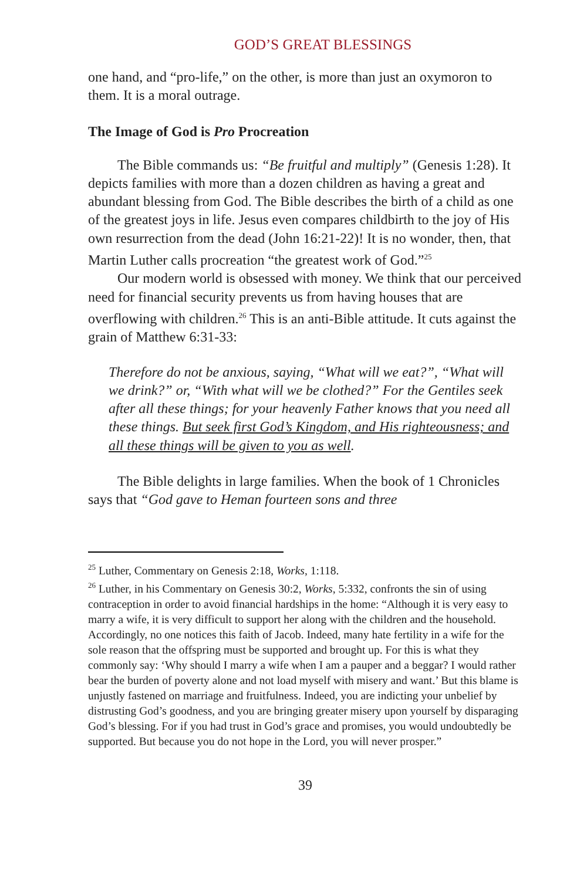GOD’S GREAT BLESSINGS
one hand, and “pro-life,” on the other, is more than just an oxymoron to them. It is a moral outrage.
The Image of God is Pro Procreation
The Bible commands us: “Be fruitful and multiply” (Genesis 1:28). It depicts families with more than a dozen children as having a great and abundant blessing from God. The Bible describes the birth of a child as one of the greatest joys in life. Jesus even compares childbirth to the joy of His own resurrection from the dead (John 16:21-22)! It is no wonder, then, that Martin Luther calls procreation “the greatest work of God.”<sup>25</sup>
Our modern world is obsessed with money. We think that our perceived need for financial security prevents us from having houses that are overflowing with children.<sup>26</sup> This is an anti-Bible attitude. It cuts against the grain of Matthew 6:31-33:
Therefore do not be anxious, saying, “What will we eat?”, “What will we drink?” or, “With what will we be clothed?” For the Gentiles seek after all these things; for your heavenly Father knows that you need all these things. But seek first God’s Kingdom, and His righteousness; and all these things will be given to you as well.
The Bible delights in large families. When the book of 1 Chronicles says that “God gave to Heman fourteen sons and three
<sup>25</sup> Luther, Commentary on Genesis 2:18, Works, 1:118.
<sup>26</sup> Luther, in his Commentary on Genesis 30:2, Works, 5:332, confronts the sin of using contraception in order to avoid financial hardships in the home: “Although it is very easy to marry a wife, it is very difficult to support her along with the children and the household. Accordingly, no one notices this faith of Jacob. Indeed, many hate fertility in a wife for the sole reason that the offspring must be supported and brought up. For this is what they commonly say: ‘Why should I marry a wife when I am a pauper and a beggar? I would rather bear the burden of poverty alone and not load myself with misery and want.’ But this blame is unjustly fastened on marriage and fruitfulness. Indeed, you are indicting your unbelief by distrusting God’s goodness, and you are bringing greater misery upon yourself by disparaging God’s blessing. For if you had trust in God’s grace and promises, you would undoubtedly be supported. But because you do not hope in the Lord, you will never prosper.”
39